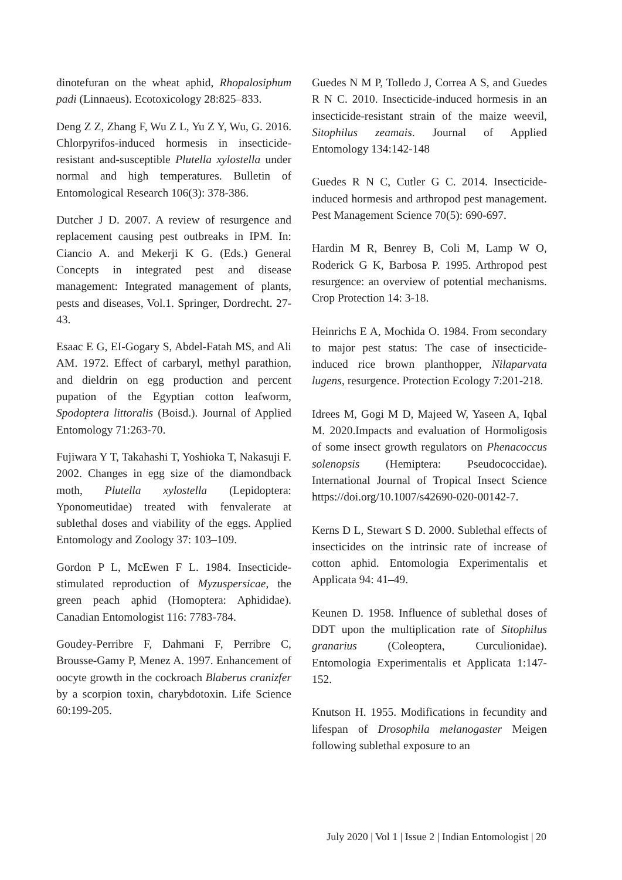dinotefuran on the wheat aphid, Rhopalosiphum padi (Linnaeus). Ecotoxicology 28:825–833.
Deng Z Z, Zhang F, Wu Z L, Yu Z Y, Wu, G. 2016. Chlorpyrifos-induced hormesis in insecticide-resistant and-susceptible Plutella xylostella under normal and high temperatures. Bulletin of Entomological Research 106(3): 378-386.
Dutcher J D. 2007. A review of resurgence and replacement causing pest outbreaks in IPM. In: Ciancio A. and Mekerji K G. (Eds.) General Concepts in integrated pest and disease management: Integrated management of plants, pests and diseases, Vol.1. Springer, Dordrecht. 27-43.
Esaac E G, EI-Gogary S, Abdel-Fatah MS, and Ali AM. 1972. Effect of carbaryl, methyl parathion, and dieldrin on egg production and percent pupation of the Egyptian cotton leafworm, Spodoptera littoralis (Boisd.). Journal of Applied Entomology 71:263-70.
Fujiwara Y T, Takahashi T, Yoshioka T, Nakasuji F. 2002. Changes in egg size of the diamondback moth, Plutella xylostella (Lepidoptera: Yponomeutidae) treated with fenvalerate at sublethal doses and viability of the eggs. Applied Entomology and Zoology 37: 103–109.
Gordon P L, McEwen F L. 1984. Insecticide-stimulated reproduction of Myzuspersicae, the green peach aphid (Homoptera: Aphididae). Canadian Entomologist 116: 7783-784.
Goudey-Perribre F, Dahmani F, Perribre C, Brousse-Gamy P, Menez A. 1997. Enhancement of oocyte growth in the cockroach Blaberus cranizfer by a scorpion toxin, charybdotoxin. Life Science 60:199-205.
Guedes N M P, Tolledo J, Correa A S, and Guedes R N C. 2010. Insecticide-induced hormesis in an insecticide-resistant strain of the maize weevil, Sitophilus zeamais. Journal of Applied Entomology 134:142-148
Guedes R N C, Cutler G C. 2014. Insecticide-induced hormesis and arthropod pest management. Pest Management Science 70(5): 690-697.
Hardin M R, Benrey B, Coli M, Lamp W O, Roderick G K, Barbosa P. 1995. Arthropod pest resurgence: an overview of potential mechanisms. Crop Protection 14: 3-18.
Heinrichs E A, Mochida O. 1984. From secondary to major pest status: The case of insecticide-induced rice brown planthopper, Nilaparvata lugens, resurgence. Protection Ecology 7:201-218.
Idrees M, Gogi M D, Majeed W, Yaseen A, Iqbal M. 2020.Impacts and evaluation of Hormoligosis of some insect growth regulators on Phenacoccus solenopsis (Hemiptera: Pseudococcidae). International Journal of Tropical Insect Science https://doi.org/10.1007/s42690-020-00142-7.
Kerns D L, Stewart S D. 2000. Sublethal effects of insecticides on the intrinsic rate of increase of cotton aphid. Entomologia Experimentalis et Applicata 94: 41–49.
Keunen D. 1958. Influence of sublethal doses of DDT upon the multiplication rate of Sitophilus granarius (Coleoptera, Curculionidae). Entomologia Experimentalis et Applicata 1:147-152.
Knutson H. 1955. Modifications in fecundity and lifespan of Drosophila melanogaster Meigen following sublethal exposure to an
July 2020 | Vol 1 | Issue 2 | Indian Entomologist | 20